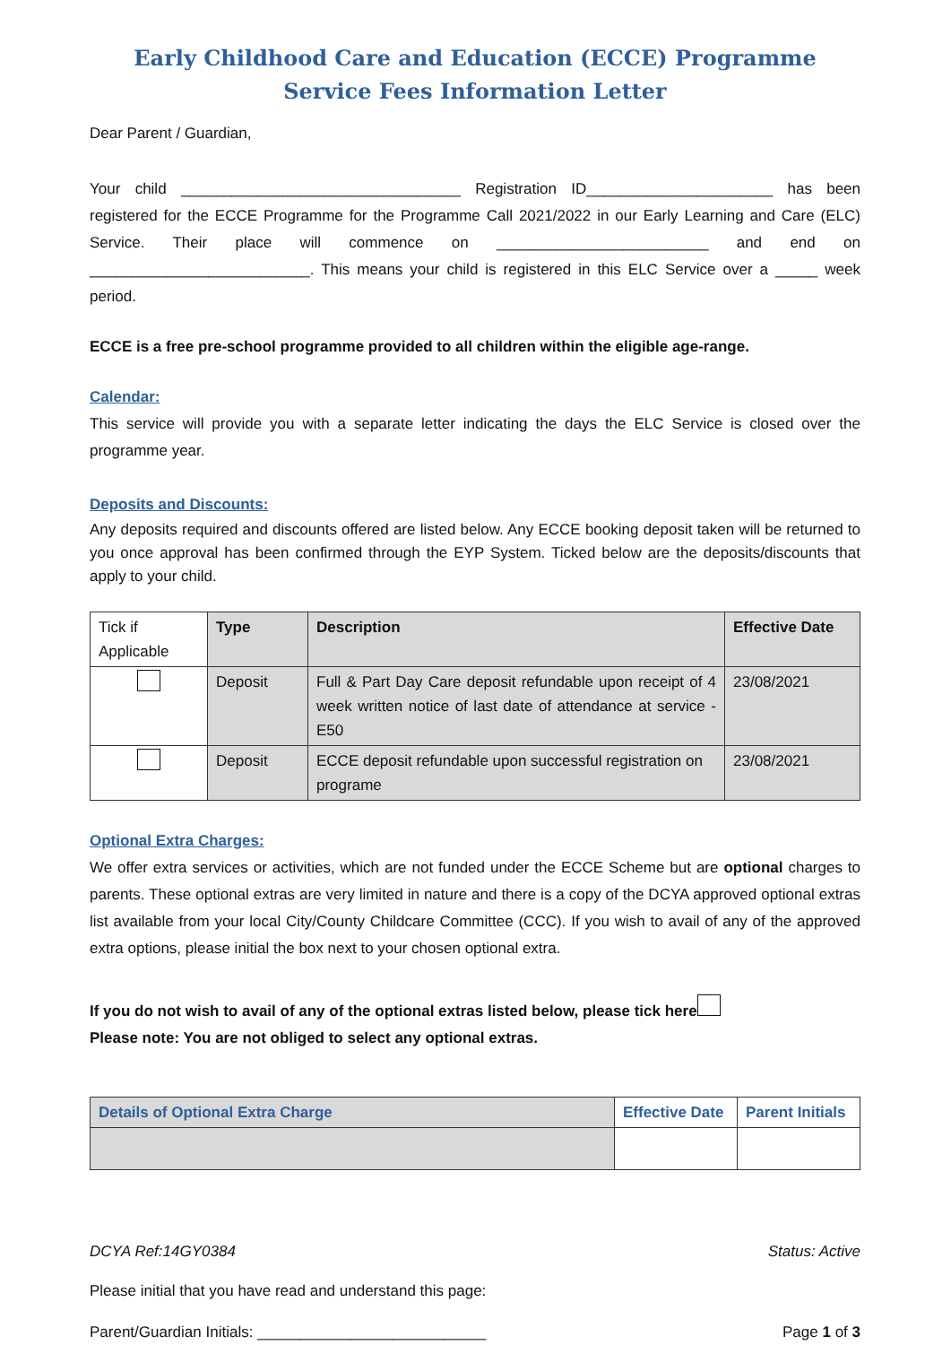Early Childhood Care and Education (ECCE) Programme
Service Fees Information Letter
Dear Parent / Guardian,
Your child _________________________________ Registration ID______________________ has been registered for the ECCE Programme for the Programme Call 2021/2022 in our Early Learning and Care (ELC) Service. Their place will commence on _________________________ and end on __________________________. This means your child is registered in this ELC Service over a _____ week period.
ECCE is a free pre-school programme provided to all children within the eligible age-range.
Calendar:
This service will provide you with a separate letter indicating the days the ELC Service is closed over the programme year.
Deposits and Discounts:
Any deposits required and discounts offered are listed below. Any ECCE booking deposit taken will be returned to you once approval has been confirmed through the EYP System. Ticked below are the deposits/discounts that apply to your child.
| Tick if Applicable | Type | Description | Effective Date |
| --- | --- | --- | --- |
| | Deposit | Full & Part Day Care deposit refundable upon receipt of 4 week written notice of last date of attendance at service - E50 | 23/08/2021 |
| | Deposit | ECCE deposit refundable upon successful registration on programe | 23/08/2021 |
Optional Extra Charges:
We offer extra services or activities, which are not funded under the ECCE Scheme but are optional charges to parents. These optional extras are very limited in nature and there is a copy of the DCYA approved optional extras list available from your local City/County Childcare Committee (CCC). If you wish to avail of any of the approved extra options, please initial the box next to your chosen optional extra.
If you do not wish to avail of any of the optional extras listed below, please tick here
Please note: You are not obliged to select any optional extras.
| Details of Optional Extra Charge | Effective Date | Parent Initials |
| --- | --- | --- |
DCYA Ref:14GY0384 Status: Active
Please initial that you have read and understand this page:
Parent/Guardian Initials: ___________________________ Page 1 of 3